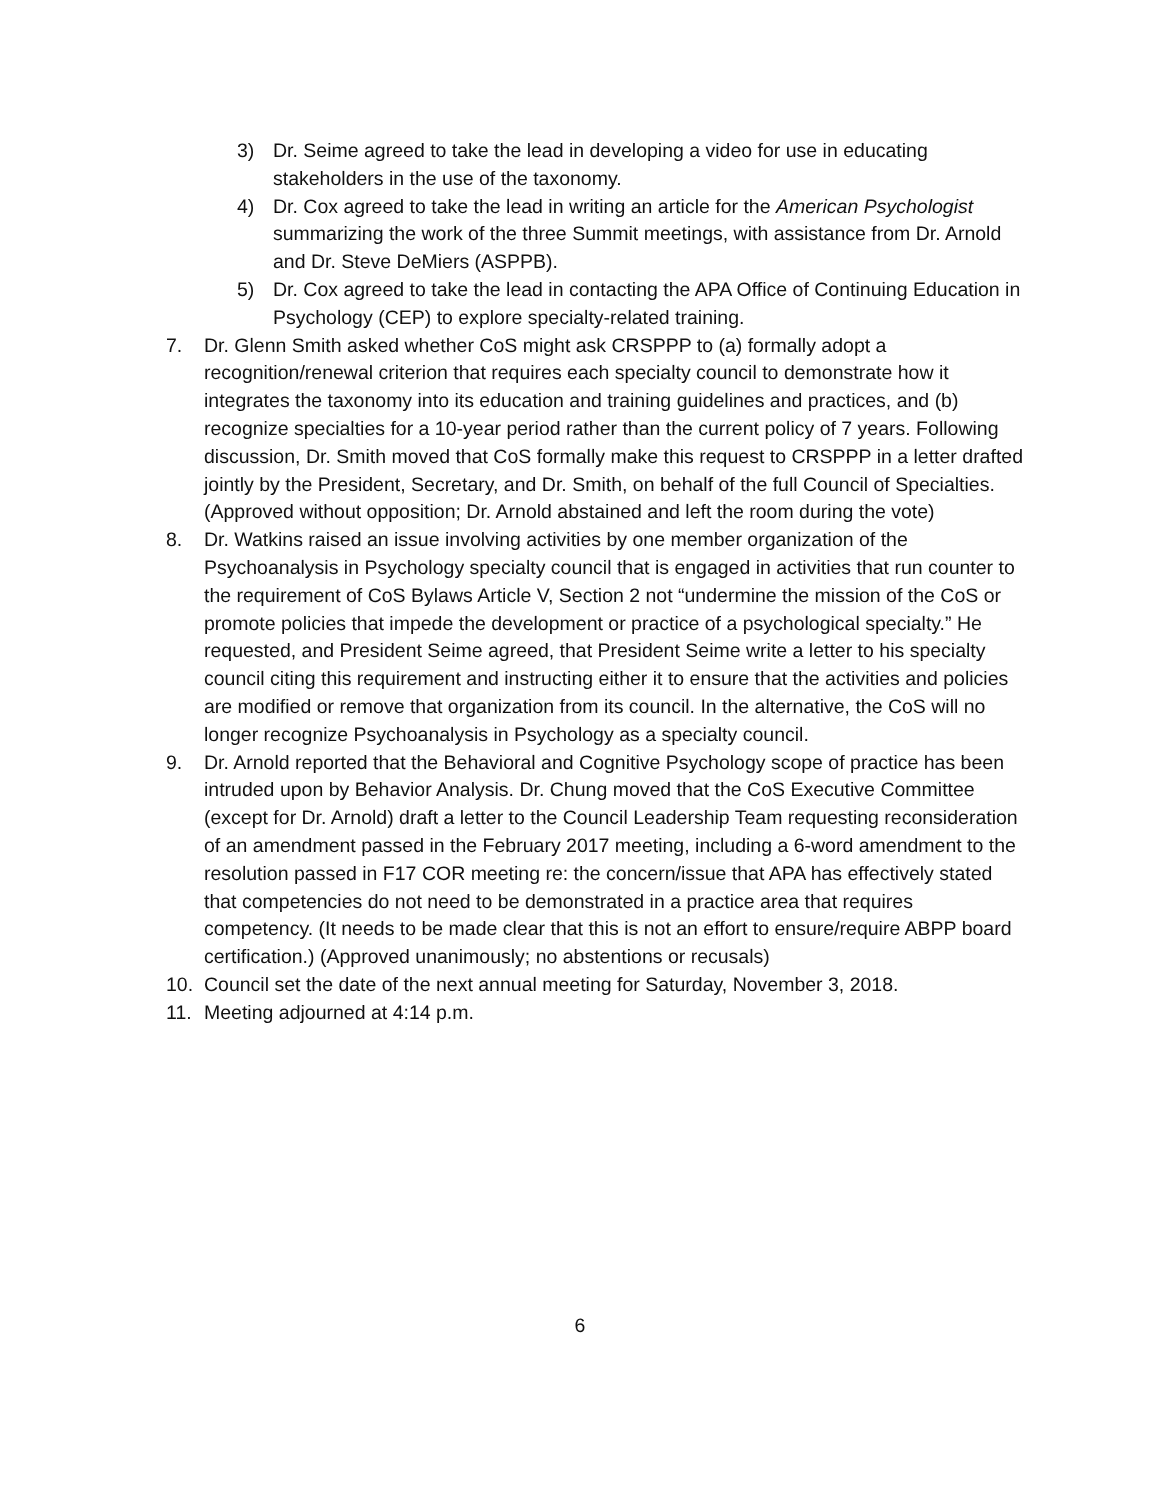3) Dr. Seime agreed to take the lead in developing a video for use in educating stakeholders in the use of the taxonomy.
4) Dr. Cox agreed to take the lead in writing an article for the American Psychologist summarizing the work of the three Summit meetings, with assistance from Dr. Arnold and Dr. Steve DeMiers (ASPPB).
5) Dr. Cox agreed to take the lead in contacting the APA Office of Continuing Education in Psychology (CEP) to explore specialty-related training.
7. Dr. Glenn Smith asked whether CoS might ask CRSPPP to (a) formally adopt a recognition/renewal criterion that requires each specialty council to demonstrate how it integrates the taxonomy into its education and training guidelines and practices, and (b) recognize specialties for a 10-year period rather than the current policy of 7 years. Following discussion, Dr. Smith moved that CoS formally make this request to CRSPPP in a letter drafted jointly by the President, Secretary, and Dr. Smith, on behalf of the full Council of Specialties. (Approved without opposition; Dr. Arnold abstained and left the room during the vote)
8. Dr. Watkins raised an issue involving activities by one member organization of the Psychoanalysis in Psychology specialty council that is engaged in activities that run counter to the requirement of CoS Bylaws Article V, Section 2 not “undermine the mission of the CoS or promote policies that impede the development or practice of a psychological specialty.” He requested, and President Seime agreed, that President Seime write a letter to his specialty council citing this requirement and instructing either it to ensure that the activities and policies are modified or remove that organization from its council. In the alternative, the CoS will no longer recognize Psychoanalysis in Psychology as a specialty council.
9. Dr. Arnold reported that the Behavioral and Cognitive Psychology scope of practice has been intruded upon by Behavior Analysis. Dr. Chung moved that the CoS Executive Committee (except for Dr. Arnold) draft a letter to the Council Leadership Team requesting reconsideration of an amendment passed in the February 2017 meeting, including a 6-word amendment to the resolution passed in F17 COR meeting re: the concern/issue that APA has effectively stated that competencies do not need to be demonstrated in a practice area that requires competency. (It needs to be made clear that this is not an effort to ensure/require ABPP board certification.) (Approved unanimously; no abstentions or recusals)
10. Council set the date of the next annual meeting for Saturday, November 3, 2018.
11. Meeting adjourned at 4:14 p.m.
6